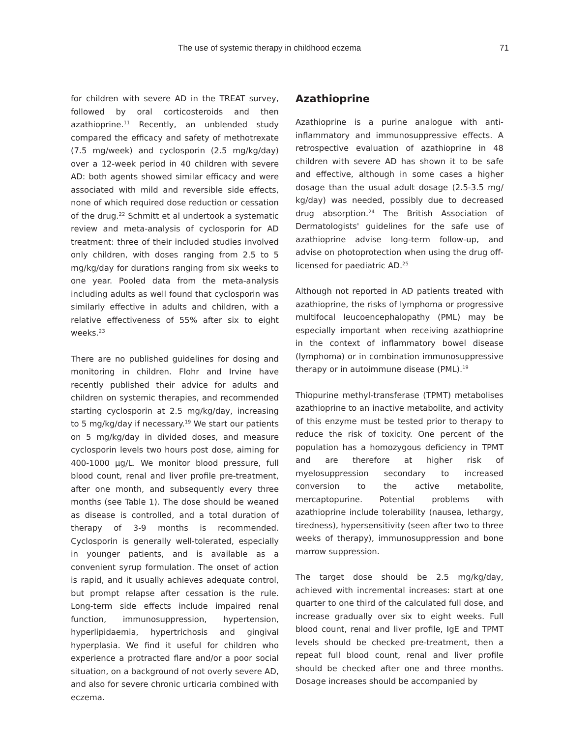The use of systemic therapy in childhood eczema 71
for children with severe AD in the TREAT survey, followed by oral corticosteroids and then azathioprine.<sup>11</sup> Recently, an unblended study compared the efficacy and safety of methotrexate (7.5 mg/week) and cyclosporin (2.5 mg/kg/day) over a 12-week period in 40 children with severe AD: both agents showed similar efficacy and were associated with mild and reversible side effects, none of which required dose reduction or cessation of the drug.<sup>22</sup> Schmitt et al undertook a systematic review and meta-analysis of cyclosporin for AD treatment: three of their included studies involved only children, with doses ranging from 2.5 to 5 mg/kg/day for durations ranging from six weeks to one year. Pooled data from the meta-analysis including adults as well found that cyclosporin was similarly effective in adults and children, with a relative effectiveness of 55% after six to eight weeks.<sup>23</sup>
There are no published guidelines for dosing and monitoring in children. Flohr and Irvine have recently published their advice for adults and children on systemic therapies, and recommended starting cyclosporin at 2.5 mg/kg/day, increasing to 5 mg/kg/day if necessary.<sup>19</sup> We start our patients on 5 mg/kg/day in divided doses, and measure cyclosporin levels two hours post dose, aiming for 400-1000 µg/L. We monitor blood pressure, full blood count, renal and liver profile pre-treatment, after one month, and subsequently every three months (see Table 1). The dose should be weaned as disease is controlled, and a total duration of therapy of 3-9 months is recommended. Cyclosporin is generally well-tolerated, especially in younger patients, and is available as a convenient syrup formulation. The onset of action is rapid, and it usually achieves adequate control, but prompt relapse after cessation is the rule. Long-term side effects include impaired renal function, immunosuppression, hypertension, hyperlipidaemia, hypertrichosis and gingival hyperplasia. We find it useful for children who experience a protracted flare and/or a poor social situation, on a background of not overly severe AD, and also for severe chronic urticaria combined with eczema.
Azathioprine
Azathioprine is a purine analogue with anti-inflammatory and immunosuppressive effects. A retrospective evaluation of azathioprine in 48 children with severe AD has shown it to be safe and effective, although in some cases a higher dosage than the usual adult dosage (2.5-3.5 mg/ kg/day) was needed, possibly due to decreased drug absorption.<sup>24</sup> The British Association of Dermatologists' guidelines for the safe use of azathioprine advise long-term follow-up, and advise on photoprotection when using the drug off-licensed for paediatric AD.<sup>25</sup>
Although not reported in AD patients treated with azathioprine, the risks of lymphoma or progressive multifocal leucoencephalopathy (PML) may be especially important when receiving azathioprine in the context of inflammatory bowel disease (lymphoma) or in combination immunosuppressive therapy or in autoimmune disease (PML).<sup>19</sup>
Thiopurine methyl-transferase (TPMT) metabolises azathioprine to an inactive metabolite, and activity of this enzyme must be tested prior to therapy to reduce the risk of toxicity. One percent of the population has a homozygous deficiency in TPMT and are therefore at higher risk of myelosuppression secondary to increased conversion to the active metabolite, mercaptopurine. Potential problems with azathioprine include tolerability (nausea, lethargy, tiredness), hypersensitivity (seen after two to three weeks of therapy), immunosuppression and bone marrow suppression.
The target dose should be 2.5 mg/kg/day, achieved with incremental increases: start at one quarter to one third of the calculated full dose, and increase gradually over six to eight weeks. Full blood count, renal and liver profile, IgE and TPMT levels should be checked pre-treatment, then a repeat full blood count, renal and liver profile should be checked after one and three months. Dosage increases should be accompanied by